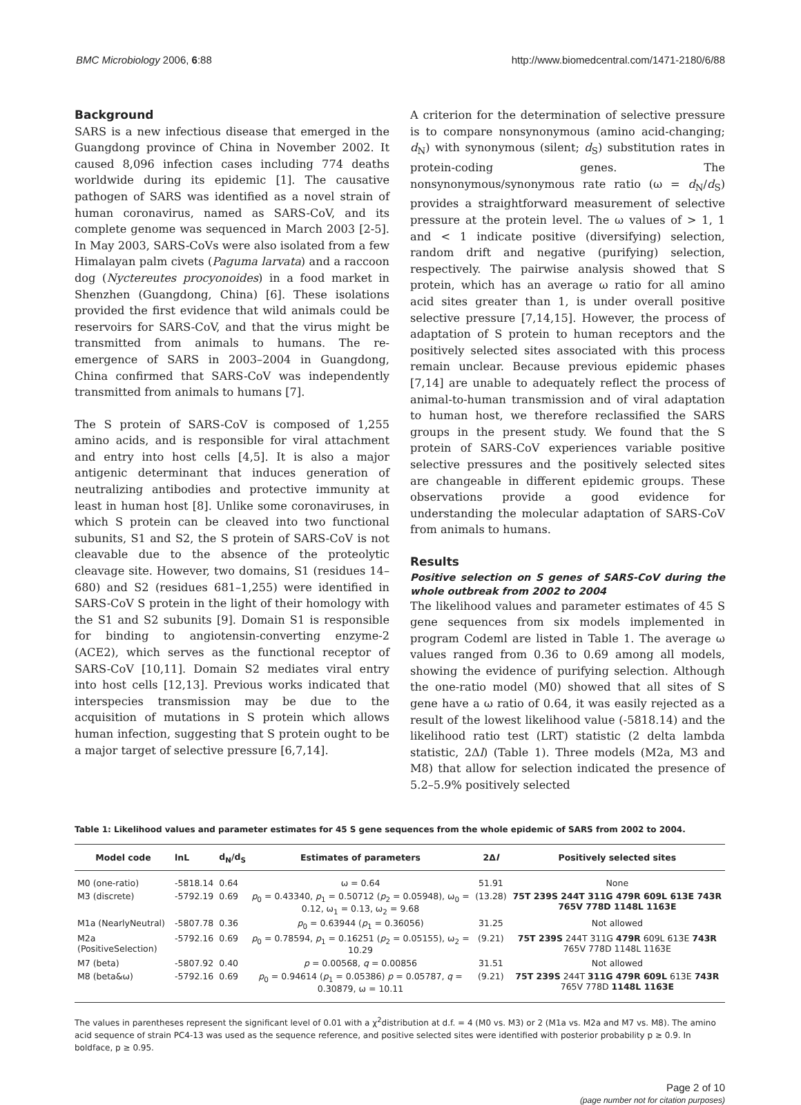BMC Microbiology 2006, 6:88 http://www.biomedcentral.com/1471-2180/6/88
Background
SARS is a new infectious disease that emerged in the Guangdong province of China in November 2002. It caused 8,096 infection cases including 774 deaths worldwide during its epidemic [1]. The causative pathogen of SARS was identified as a novel strain of human coronavirus, named as SARS-CoV, and its complete genome was sequenced in March 2003 [2-5]. In May 2003, SARS-CoVs were also isolated from a few Himalayan palm civets (Paguma larvata) and a raccoon dog (Nyctereutes procyonoides) in a food market in Shenzhen (Guangdong, China) [6]. These isolations provided the first evidence that wild animals could be reservoirs for SARS-CoV, and that the virus might be transmitted from animals to humans. The re-emergence of SARS in 2003–2004 in Guangdong, China confirmed that SARS-CoV was independently transmitted from animals to humans [7].
The S protein of SARS-CoV is composed of 1,255 amino acids, and is responsible for viral attachment and entry into host cells [4,5]. It is also a major antigenic determinant that induces generation of neutralizing antibodies and protective immunity at least in human host [8]. Unlike some coronaviruses, in which S protein can be cleaved into two functional subunits, S1 and S2, the S protein of SARS-CoV is not cleavable due to the absence of the proteolytic cleavage site. However, two domains, S1 (residues 14–680) and S2 (residues 681–1,255) were identified in SARS-CoV S protein in the light of their homology with the S1 and S2 subunits [9]. Domain S1 is responsible for binding to angiotensin-converting enzyme-2 (ACE2), which serves as the functional receptor of SARS-CoV [10,11]. Domain S2 mediates viral entry into host cells [12,13]. Previous works indicated that interspecies transmission may be due to the acquisition of mutations in S protein which allows human infection, suggesting that S protein ought to be a major target of selective pressure [6,7,14].
A criterion for the determination of selective pressure is to compare nonsynonymous (amino acid-changing; d<sub>N</sub>) with synonymous (silent; d<sub>S</sub>) substitution rates in protein-coding genes. The nonsynonymous/synonymous rate ratio (ω = d<sub>N</sub>/d<sub>S</sub>) provides a straightforward measurement of selective pressure at the protein level. The ω values of > 1, 1 and < 1 indicate positive (diversifying) selection, random drift and negative (purifying) selection, respectively. The pairwise analysis showed that S protein, which has an average ω ratio for all amino acid sites greater than 1, is under overall positive selective pressure [7,14,15]. However, the process of adaptation of S protein to human receptors and the positively selected sites associated with this process remain unclear. Because previous epidemic phases [7,14] are unable to adequately reflect the process of animal-to-human transmission and of viral adaptation to human host, we therefore reclassified the SARS groups in the present study. We found that the S protein of SARS-CoV experiences variable positive selective pressures and the positively selected sites are changeable in different epidemic groups. These observations provide a good evidence for understanding the molecular adaptation of SARS-CoV from animals to humans.
Results
Positive selection on S genes of SARS-CoV during the whole outbreak from 2002 to 2004
The likelihood values and parameter estimates of 45 S gene sequences from six models implemented in program Codeml are listed in Table 1. The average ω values ranged from 0.36 to 0.69 among all models, showing the evidence of purifying selection. Although the one-ratio model (M0) showed that all sites of S gene have a ω ratio of 0.64, it was easily rejected as a result of the lowest likelihood value (-5818.14) and the likelihood ratio test (LRT) statistic (2 delta lambda statistic, 2Δl) (Table 1). Three models (M2a, M3 and M8) that allow for selection indicated the presence of 5.2–5.9% positively selected
Table 1: Likelihood values and parameter estimates for 45 S gene sequences from the whole epidemic of SARS from 2002 to 2004.
| Model code | lnL | d<sub>N</sub>/d<sub>S</sub> | Estimates of parameters | 2Δ l | Positively selected sites |
| --- | --- | --- | --- | --- | --- |
| M0 (one-ratio) | -5818.14 | 0.64 | ω = 0.64 | 51.91 | None |
| M3 (discrete) | -5792.19 | 0.69 | p<sub>0</sub> = 0.43340, p<sub>1</sub> = 0.50712 ( p<sub>2</sub> = 0.05948), ω<sub>0</sub> = 0.12, ω<sub>1</sub> = 0.13, ω<sub>2</sub> = 9.68 | (13.28) | 75T 239S 244T 311G 479R 609L 613E 743R 765V 778D 1148L 1163E |
| M1a (NearlyNeutral) | -5807.78 | 0.36 | p<sub>0</sub> = 0.63944 ( p<sub>1</sub> = 0.36056) | 31.25 | Not allowed |
| M2a (PositiveSelection) | -5792.16 | 0.69 | p<sub>0</sub> = 0.78594, p<sub>1</sub> = 0.16251 ( p<sub>2</sub> = 0.05155), ω<sub>2</sub> = 10.29 | (9.21) | 75T 239S 244T 311G 479R 609L 613E 743R 765V 778D 1148L 1163E |
| M7 (beta) | -5807.92 | 0.40 | p = 0.00568, q = 0.00856 | 31.51 | Not allowed |
| M8 (beta&ω) | -5792.16 | 0.69 | p<sub>0</sub> = 0.94614 ( p<sub>1</sub> = 0.05386) p = 0.05787, q = 0.30879, ω = 10.11 | (9.21) | 75T 239S 244T 311G 479R 609L 613E 743R 765V 778D 1148L 1163E |
The values in parentheses represent the significant level of 0.01 with a χ<sup>2</sup>distribution at d.f. = 4 (M0 vs. M3) or 2 (M1a vs. M2a and M7 vs. M8). The amino acid sequence of strain PC4-13 was used as the sequence reference, and positive selected sites were identified with posterior probability p ≥ 0.9. In boldface, p ≥ 0.95.
Page 2 of 10
(page number not for citation purposes)